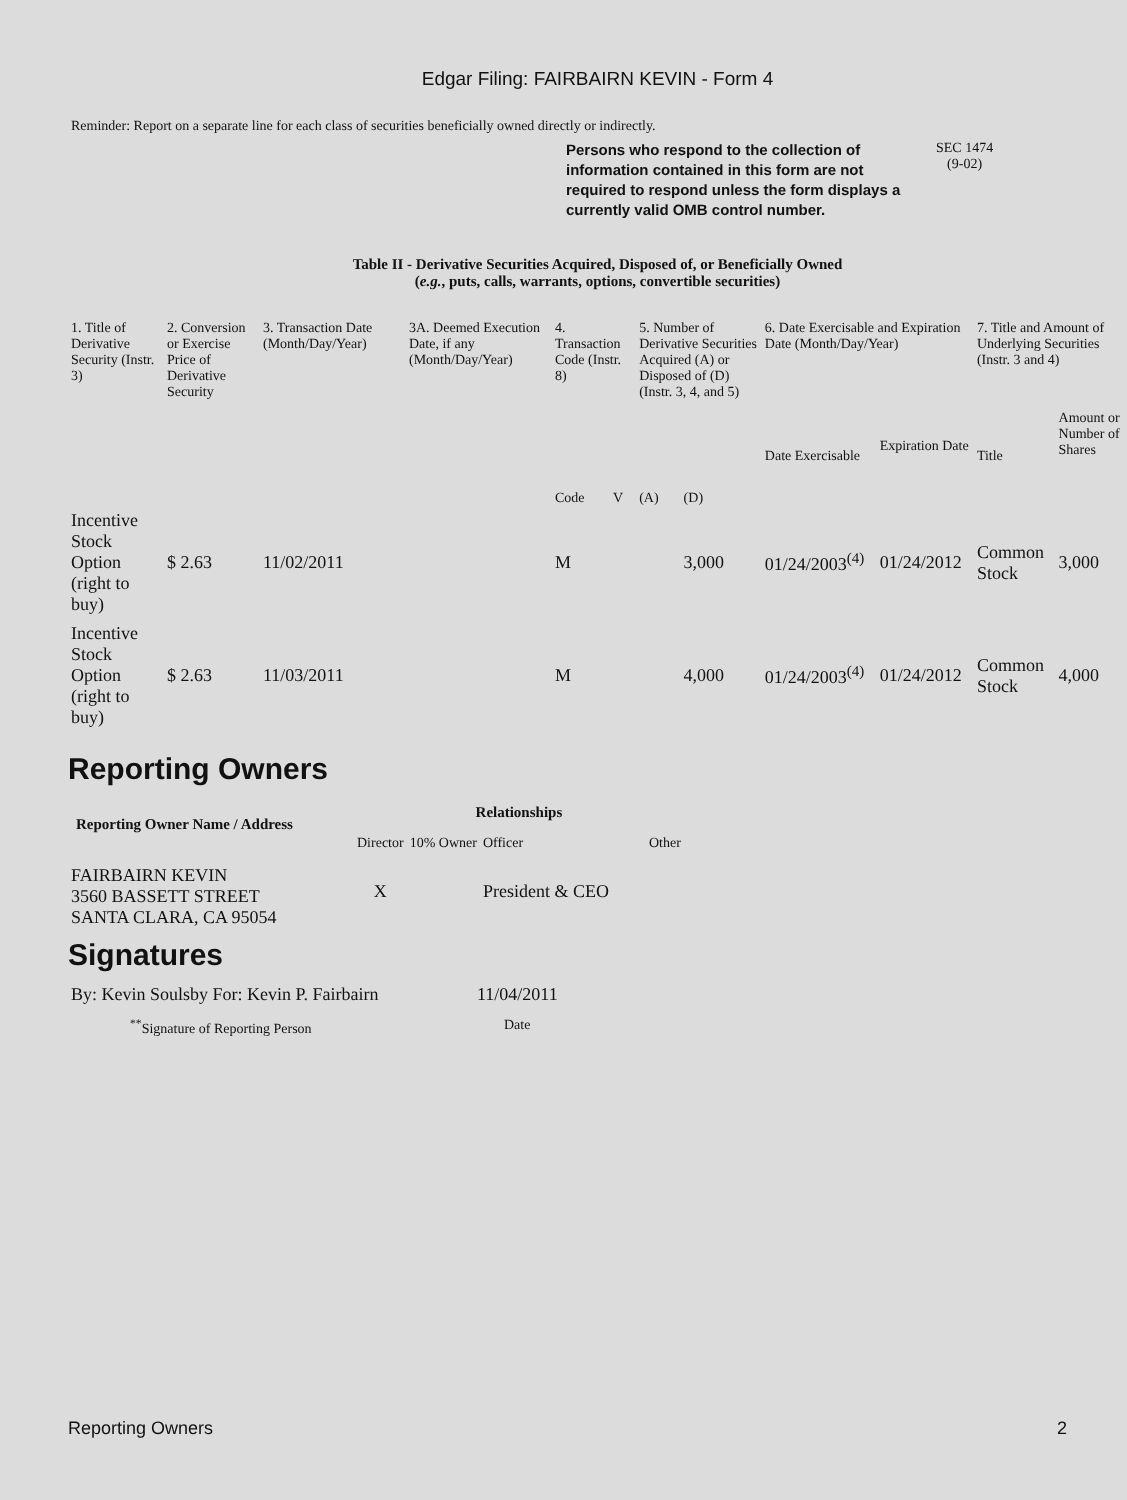Edgar Filing: FAIRBAIRN KEVIN - Form 4
Reminder: Report on a separate line for each class of securities beneficially owned directly or indirectly.
Persons who respond to the collection of information contained in this form are not required to respond unless the form displays a currently valid OMB control number.
SEC 1474
(9-02)
Table II - Derivative Securities Acquired, Disposed of, or Beneficially Owned
(e.g., puts, calls, warrants, options, convertible securities)
| 1. Title of Derivative Security (Instr. 3) | 2. Conversion or Exercise Price of Derivative Security | 3. Transaction Date (Month/Day/Year) | 3A. Deemed Execution Date, if any (Month/Day/Year) | 4. Transaction Code (Instr. 8) | | 5. Number of Derivative Securities Acquired (A) or Disposed of (D) (Instr. 3, 4, and 5) | | 6. Date Exercisable and Expiration Date (Month/Day/Year) | | 7. Title and Amount of Underlying Securities (Instr. 3 and 4) | |
| --- | --- | --- | --- | --- | --- | --- | --- | --- | --- | --- | --- |
| | | | | Code | V | (A) | (D) | Date Exercisable | Expiration Date | Title | Amount or Number of Shares |
| Incentive Stock Option (right to buy) | $ 2.63 | 11/02/2011 | | M | | | 3,000 | 01/24/2003<sup>(4)</sup> | 01/24/2012 | Common Stock | 3,000 |
| Incentive Stock Option (right to buy) | $ 2.63 | 11/03/2011 | | M | | | 4,000 | 01/24/2003<sup>(4)</sup> | 01/24/2012 | Common Stock | 4,000 |
Reporting Owners
| Reporting Owner Name / Address | Relationships | | | |
| --- | --- | --- | --- | --- |
| | Director | 10% Owner | Officer | Other |
| FAIRBAIRN KEVIN 3560 BASSETT STREET SANTA CLARA, CA 95054 | X | | President & CEO | |
Signatures
| By: Kevin Soulsby For: Kevin P. Fairbairn | 11/04/2011 |
| <sup>**</sup> Signature of Reporting Person | Date |
Reporting Owners 2